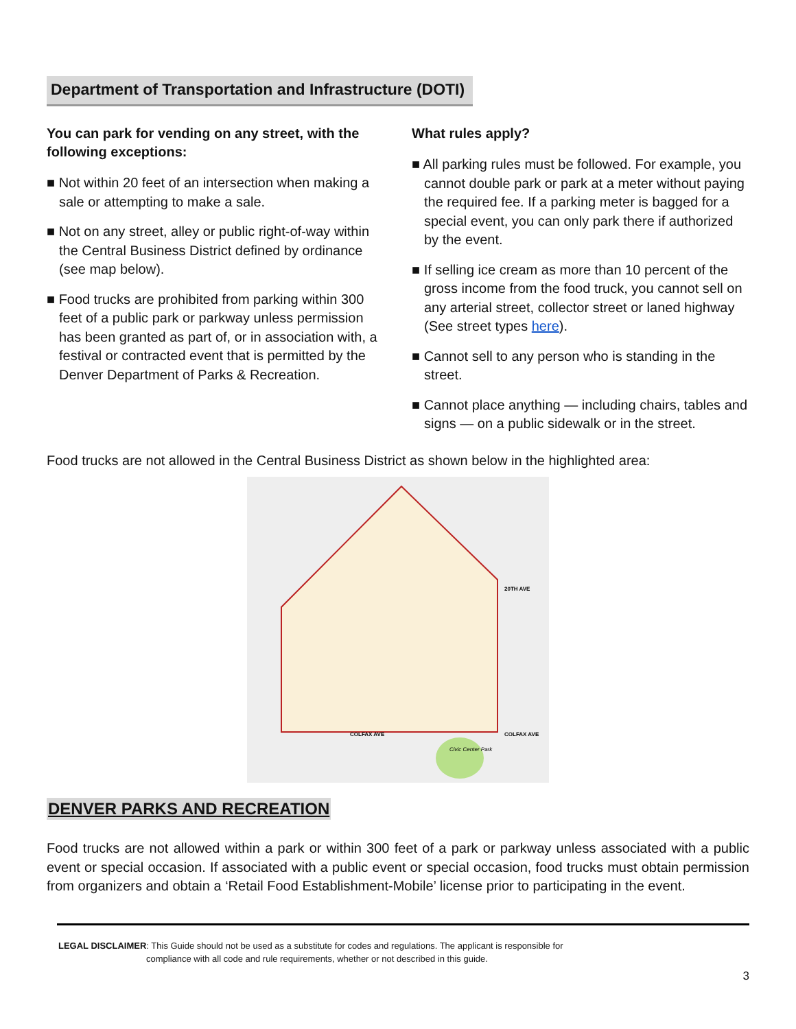Department of Transportation and Infrastructure (DOTI)
You can park for vending on any street, with the following exceptions:
■ Not within 20 feet of an intersection when making a sale or attempting to make a sale.
■ Not on any street, alley or public right-of-way within the Central Business District defined by ordinance (see map below).
■ Food trucks are prohibited from parking within 300 feet of a public park or parkway unless permission has been granted as part of, or in association with, a festival or contracted event that is permitted by the Denver Department of Parks & Recreation.
What rules apply?
■ All parking rules must be followed. For example, you cannot double park or park at a meter without paying the required fee. If a parking meter is bagged for a special event, you can only park there if authorized by the event.
■ If selling ice cream as more than 10 percent of the gross income from the food truck, you cannot sell on any arterial street, collector street or laned highway (See street types here).
■ Cannot sell to any person who is standing in the street.
■ Cannot place anything — including chairs, tables and signs — on a public sidewalk or in the street.
Food trucks are not allowed in the Central Business District as shown below in the highlighted area:
COLFAX AVE
20TH AVE
COLFAX AVE
Civic Center Park
DENVER PARKS AND RECREATION
Food trucks are not allowed within a park or within 300 feet of a park or parkway unless associated with a public event or special occasion. If associated with a public event or special occasion, food trucks must obtain permission from organizers and obtain a ‘Retail Food Establishment-Mobile’ license prior to participating in the event.
LEGAL DISCLAIMER: This Guide should not be used as a substitute for codes and regulations. The applicant is responsible for
compliance with all code and rule requirements, whether or not described in this guide.
3